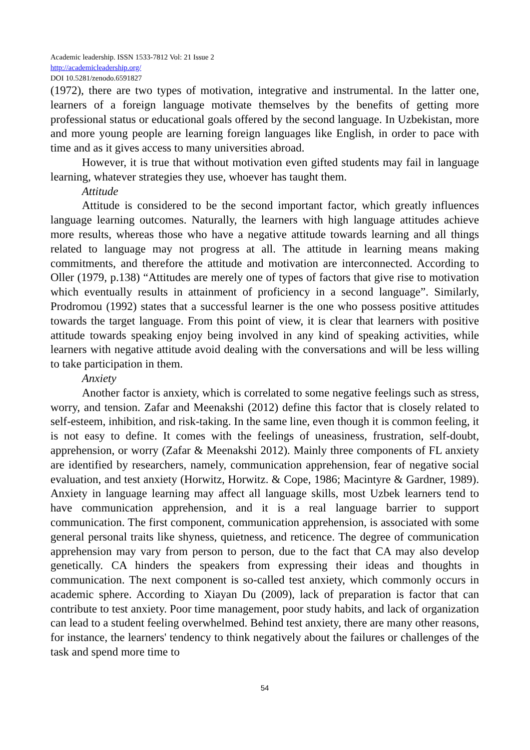Academic leadership. ISSN 1533-7812 Vol: 21 Issue 2
http://academicleadership.org/
DOI 10.5281/zenodo.6591827
(1972), there are two types of motivation, integrative and instrumental. In the latter one, learners of a foreign language motivate themselves by the benefits of getting more professional status or educational goals offered by the second language. In Uzbekistan, more and more young people are learning foreign languages like English, in order to pace with time and as it gives access to many universities abroad.
However, it is true that without motivation even gifted students may fail in language learning, whatever strategies they use, whoever has taught them.
Attitude
Attitude is considered to be the second important factor, which greatly influences language learning outcomes. Naturally, the learners with high language attitudes achieve more results, whereas those who have a negative attitude towards learning and all things related to language may not progress at all. The attitude in learning means making commitments, and therefore the attitude and motivation are interconnected. According to Oller (1979, p.138) “Attitudes are merely one of types of factors that give rise to motivation which eventually results in attainment of proficiency in a second language”. Similarly, Prodromou (1992) states that a successful learner is the one who possess positive attitudes towards the target language. From this point of view, it is clear that learners with positive attitude towards speaking enjoy being involved in any kind of speaking activities, while learners with negative attitude avoid dealing with the conversations and will be less willing to take participation in them.
Anxiety
Another factor is anxiety, which is correlated to some negative feelings such as stress, worry, and tension. Zafar and Meenakshi (2012) define this factor that is closely related to self-esteem, inhibition, and risk-taking. In the same line, even though it is common feeling, it is not easy to define. It comes with the feelings of uneasiness, frustration, self-doubt, apprehension, or worry (Zafar & Meenakshi 2012). Mainly three components of FL anxiety are identified by researchers, namely, communication apprehension, fear of negative social evaluation, and test anxiety (Horwitz, Horwitz. & Cope, 1986; Macintyre & Gardner, 1989). Anxiety in language learning may affect all language skills, most Uzbek learners tend to have communication apprehension, and it is a real language barrier to support communication. The first component, communication apprehension, is associated with some general personal traits like shyness, quietness, and reticence. The degree of communication apprehension may vary from person to person, due to the fact that CA may also develop genetically. CA hinders the speakers from expressing their ideas and thoughts in communication. The next component is so-called test anxiety, which commonly occurs in academic sphere. According to Xiayan Du (2009), lack of preparation is factor that can contribute to test anxiety. Poor time management, poor study habits, and lack of organization can lead to a student feeling overwhelmed. Behind test anxiety, there are many other reasons, for instance, the learners' tendency to think negatively about the failures or challenges of the task and spend more time to
54